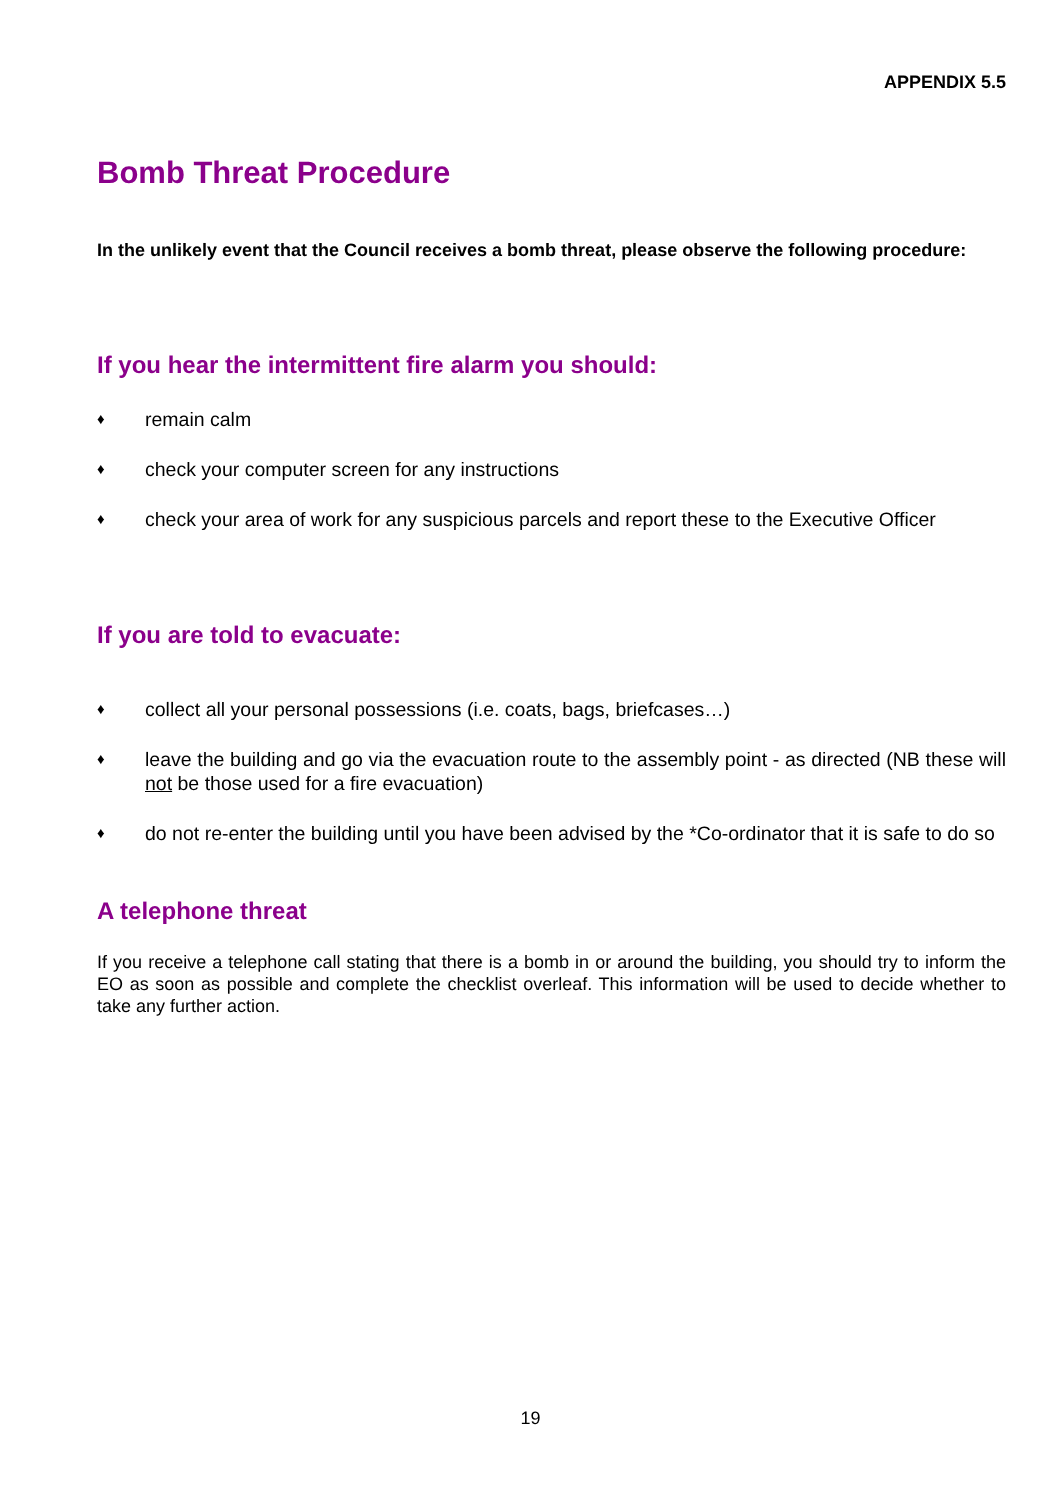APPENDIX 5.5
Bomb Threat Procedure
In the unlikely event that the Council receives a bomb threat, please observe the following procedure:
If you hear the intermittent fire alarm you should:
♦ remain calm
♦ check your computer screen for any instructions
♦ check your area of work for any suspicious parcels and report these to the Executive Officer
If you are told to evacuate:
♦ collect all your personal possessions (i.e. coats, bags, briefcases…)
♦ leave the building and go via the evacuation route to the assembly point - as directed (NB these will not be those used for a fire evacuation)
♦ do not re-enter the building until you have been advised by the *Co-ordinator that it is safe to do so
A telephone threat
If you receive a telephone call stating that there is a bomb in or around the building, you should try to inform the EO as soon as possible and complete the checklist overleaf. This information will be used to decide whether to take any further action.
19